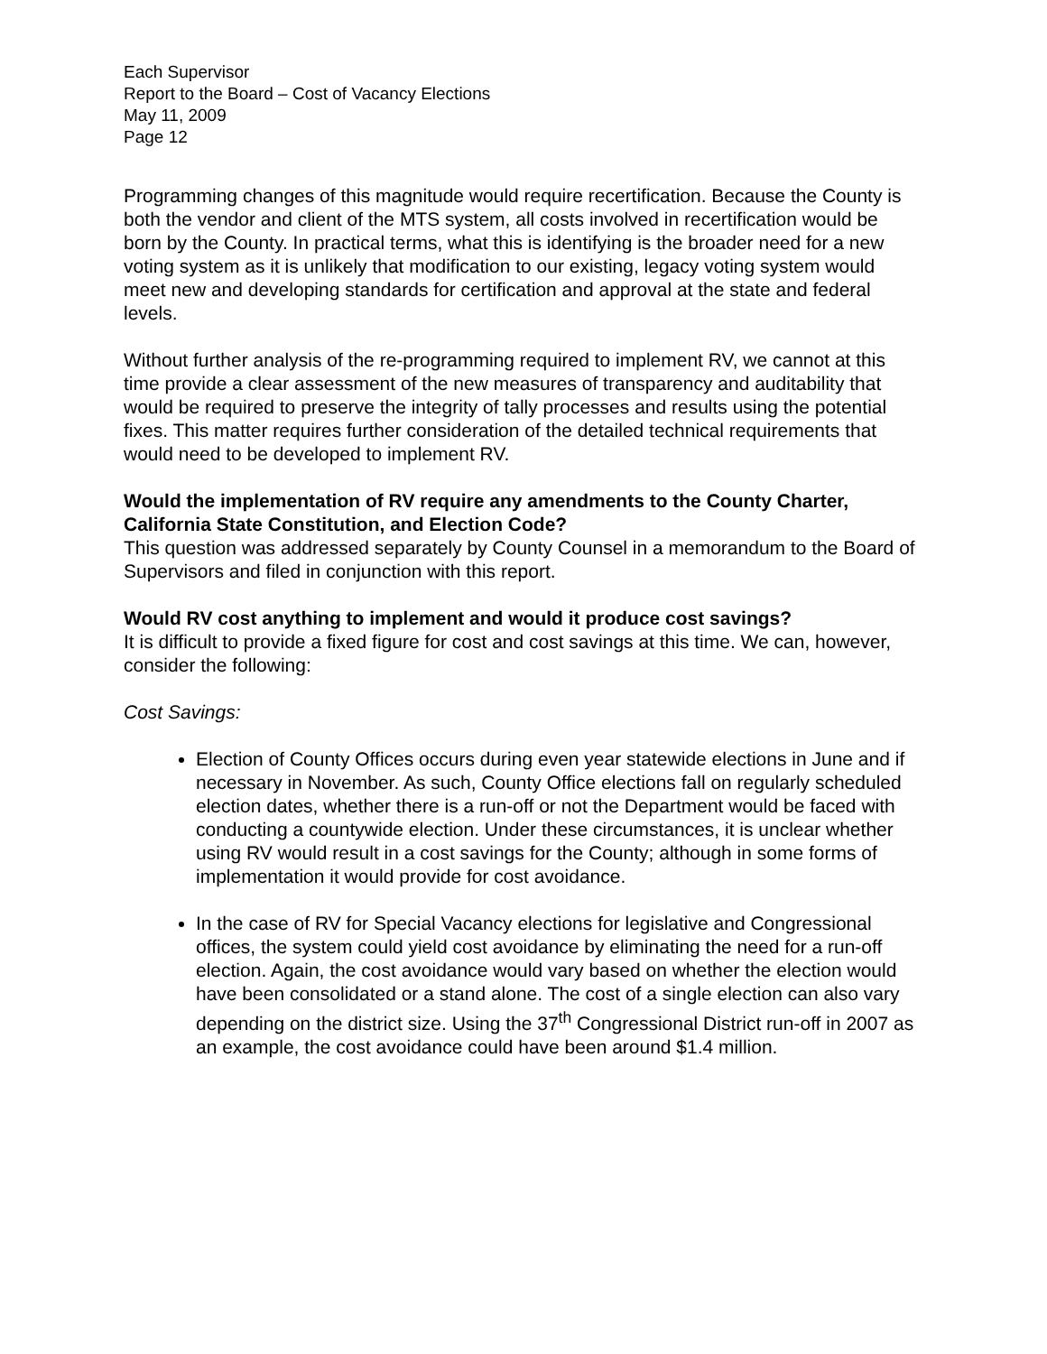Each Supervisor
Report to the Board – Cost of Vacancy Elections
May 11, 2009
Page 12
Programming changes of this magnitude would require recertification. Because the County is both the vendor and client of the MTS system, all costs involved in recertification would be born by the County. In practical terms, what this is identifying is the broader need for a new voting system as it is unlikely that modification to our existing, legacy voting system would meet new and developing standards for certification and approval at the state and federal levels.
Without further analysis of the re-programming required to implement RV, we cannot at this time provide a clear assessment of the new measures of transparency and auditability that would be required to preserve the integrity of tally processes and results using the potential fixes. This matter requires further consideration of the detailed technical requirements that would need to be developed to implement RV.
Would the implementation of RV require any amendments to the County Charter, California State Constitution, and Election Code?
This question was addressed separately by County Counsel in a memorandum to the Board of Supervisors and filed in conjunction with this report.
Would RV cost anything to implement and would it produce cost savings?
It is difficult to provide a fixed figure for cost and cost savings at this time. We can, however, consider the following:
Cost Savings:
Election of County Offices occurs during even year statewide elections in June and if necessary in November. As such, County Office elections fall on regularly scheduled election dates, whether there is a run-off or not the Department would be faced with conducting a countywide election. Under these circumstances, it is unclear whether using RV would result in a cost savings for the County; although in some forms of implementation it would provide for cost avoidance.
In the case of RV for Special Vacancy elections for legislative and Congressional offices, the system could yield cost avoidance by eliminating the need for a run-off election. Again, the cost avoidance would vary based on whether the election would have been consolidated or a stand alone. The cost of a single election can also vary depending on the district size. Using the 37<sup>th</sup> Congressional District run-off in 2007 as an example, the cost avoidance could have been around $1.4 million.